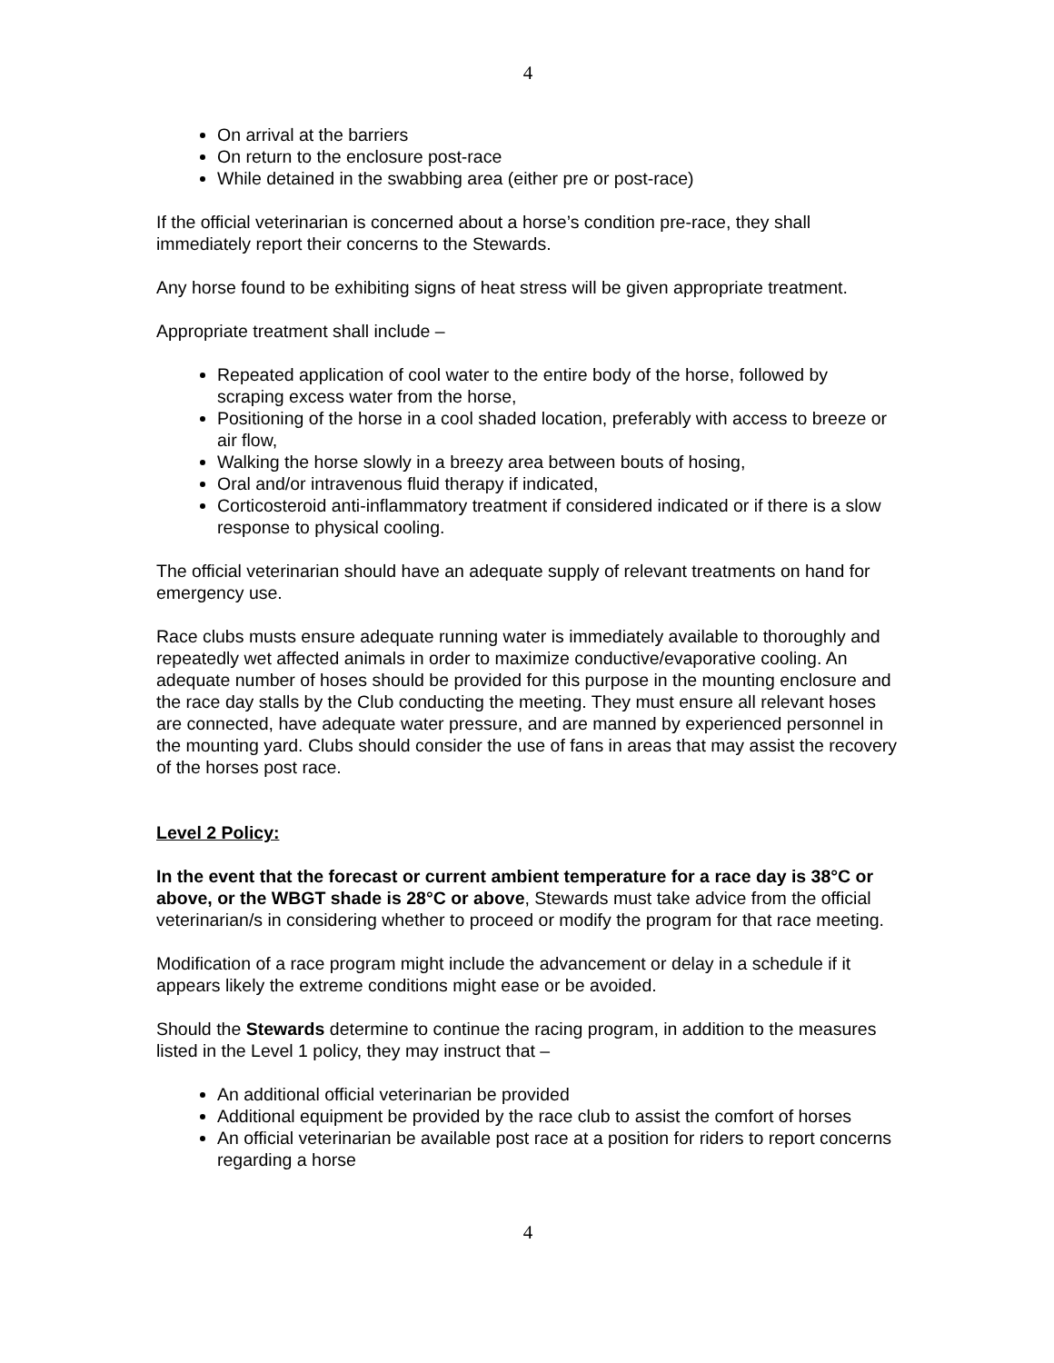4
On arrival at the barriers
On return to the enclosure post-race
While detained in the swabbing area (either pre or post-race)
If the official veterinarian is concerned about a horse’s condition pre-race, they shall immediately report their concerns to the Stewards.
Any horse found to be exhibiting signs of heat stress will be given appropriate treatment.
Appropriate treatment shall include –
Repeated application of cool water to the entire body of the horse, followed by scraping excess water from the horse,
Positioning of the horse in a cool shaded location, preferably with access to breeze or air flow,
Walking the horse slowly in a breezy area between bouts of hosing,
Oral and/or intravenous fluid therapy if indicated,
Corticosteroid anti-inflammatory treatment if considered indicated or if there is a slow response to physical cooling.
The official veterinarian should have an adequate supply of relevant treatments on hand for emergency use.
Race clubs musts ensure adequate running water is immediately available to thoroughly and repeatedly wet affected animals in order to maximize conductive/evaporative cooling. An adequate number of hoses should be provided for this purpose in the mounting enclosure and the race day stalls by the Club conducting the meeting. They must ensure all relevant hoses are connected, have adequate water pressure, and are manned by experienced personnel in the mounting yard. Clubs should consider the use of fans in areas that may assist the recovery of the horses post race.
Level 2 Policy:
In the event that the forecast or current ambient temperature for a race day is 38°C or above, or the WBGT shade is 28°C or above, Stewards must take advice from the official veterinarian/s in considering whether to proceed or modify the program for that race meeting.
Modification of a race program might include the advancement or delay in a schedule if it appears likely the extreme conditions might ease or be avoided.
Should the Stewards determine to continue the racing program, in addition to the measures listed in the Level 1 policy, they may instruct that –
An additional official veterinarian be provided
Additional equipment be provided by the race club to assist the comfort of horses
An official veterinarian be available post race at a position for riders to report concerns regarding a horse
4